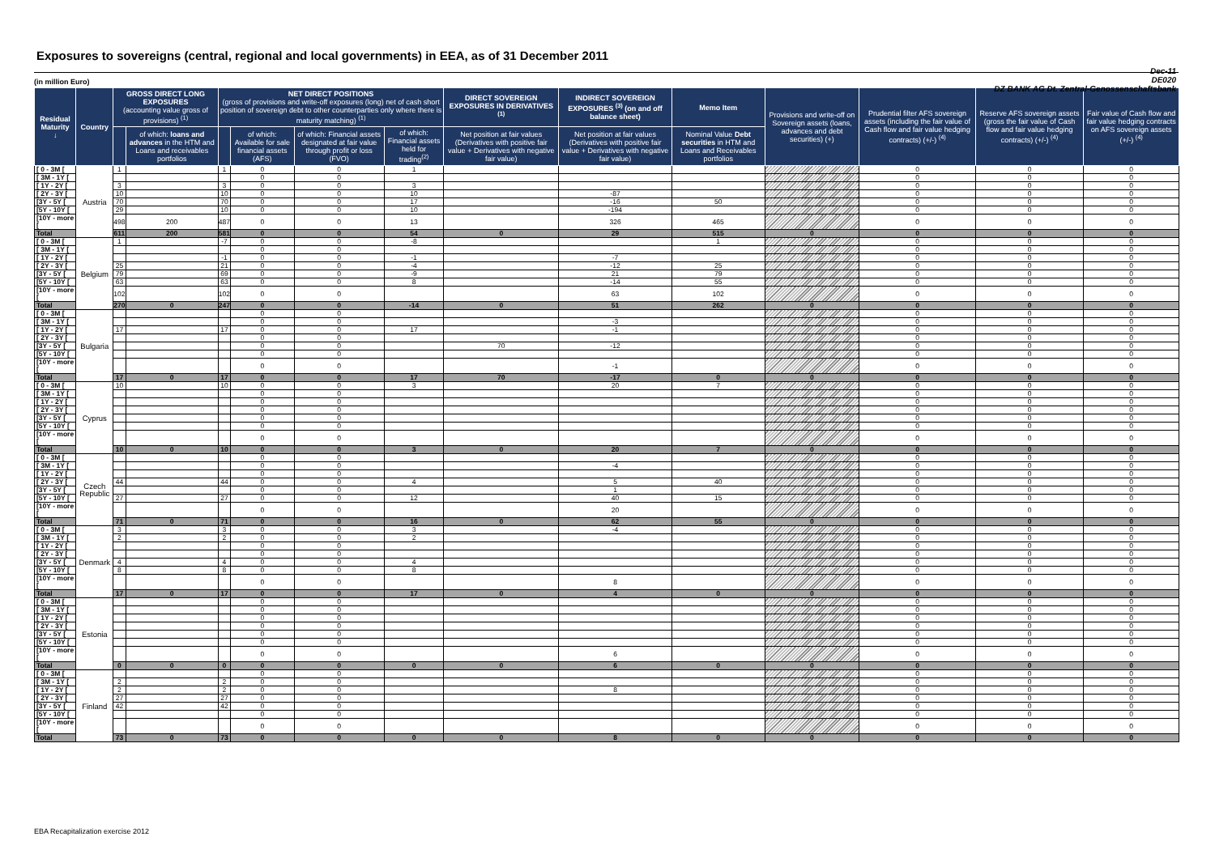Exposures to sovereigns (central, regional and local governments) in EEA, as of 31 December 2011
Dec-11
DE020
DZ BANK AG Dt. Zentral-Genossenschaftsbank
(in million Euro)
| Residual Maturity ↓ | Country | GROSS DIRECT LONG EXPOSURES (accounting value gross of provisions) <sup>(1)</sup> | | NET DIRECT POSITIONS (gross of provisions and write-off exposures (long) net of cash short position of sovereign debt to other counterparties only where there is maturity matching) <sup>(1)</sup> | | | | DIRECT SOVEREIGN EXPOSURES IN DERIVATIVES <sup>(1)</sup> | INDIRECT SOVEREIGN EXPOSURES <sup>(3)</sup> (on and off balance sheet) | Memo Item | Provisions and write-off on Sovereign assets (loans, advances and debt securities) (+) | Prudential filter AFS sovereign assets (including the fair value of Cash flow and fair value hedging contracts) (+/-) <sup>(4)</sup> | Reserve AFS sovereign assets (gross the fair value of Cash flow and fair value hedging contracts) (+/-) <sup>(4)</sup> | Fair value of Cash flow and fair value hedging contracts on AFS sovereign assets (+/-) <sup>(4)</sup> |
| --- | --- | --- | --- | --- | --- | --- | --- | --- | --- | --- | --- | --- | --- | --- |
| | | | of which: loans and advances in the HTM and Loans and receivables portfolios | | of which: Available for sale financial assets (AFS) | of which: Financial assets designated at fair value through profit or loss (FVO) | of which: Financial assets held for trading<sup>(2)</sup> | Net position at fair values (Derivatives with positive fair value + Derivatives with negative fair value) | Net position at fair values (Derivatives with positive fair value + Derivatives with negative fair value) | Nominal Value Debt securities in HTM and Loans and Receivables portfolios | | | | |
| [ 0 - 3M [ | Austria | 1 | | 1 | 0 | 0 | 1 | | | | | 0 | 0 | 0 |
| [ 3M - 1Y [ | | | | | 0 | 0 | | | | | | 0 | 0 | 0 |
| [ 1Y - 2Y [ | | 3 | | 3 | 0 | 0 | 3 | | | | | 0 | 0 | 0 |
| [ 2Y - 3Y [ | | 10 | | 10 | 0 | 0 | 10 | | -87 | | | 0 | 0 | 0 |
| [3Y - 5Y [ | | 70 | | 70 | 0 | 0 | 17 | | -16 | 50 | | 0 | 0 | 0 |
| [5Y - 10Y [ | | 29 | | 10 | 0 | 0 | 10 | | -194 | | | 0 | 0 | 0 |
| [10Y - more [ | | 498 | 200 | 487 | 0 | 0 | 13 | | 326 | 465 | | 0 | 0 | 0 |
| Total | | 611 | 200 | 581 | 0 | 0 | 54 | 0 | 29 | 515 | 0 | 0 | 0 | 0 |
| [ 0 - 3M [ | Belgium | 1 | | -7 | 0 | 0 | -8 | | | 1 | | 0 | 0 | 0 |
| [ 3M - 1Y [ | | | | | 0 | 0 | | | | | | 0 | 0 | 0 |
| [ 1Y - 2Y [ | | | | -1 | 0 | 0 | -1 | | -7 | | | 0 | 0 | 0 |
| [ 2Y - 3Y [ | | 25 | | 21 | 0 | 0 | -4 | | -12 | 25 | | 0 | 0 | 0 |
| [3Y - 5Y [ | | 79 | | 69 | 0 | 0 | -9 | | 21 | 79 | | 0 | 0 | 0 |
| [5Y - 10Y [ | | 63 | | 63 | 0 | 0 | 8 | | -14 | 55 | | 0 | 0 | 0 |
| [10Y - more [ | | 102 | | 102 | 0 | 0 | | | 63 | 102 | | 0 | 0 | 0 |
| Total | | 270 | 0 | 247 | 0 | 0 | -14 | 0 | 51 | 262 | 0 | 0 | 0 | 0 |
| [ 0 - 3M [ | Bulgaria | | | | 0 | 0 | | | | | | 0 | 0 | 0 |
| [ 3M - 1Y [ | | | | | 0 | 0 | | | -3 | | | 0 | 0 | 0 |
| [ 1Y - 2Y [ | | 17 | | 17 | 0 | 0 | 17 | | -1 | | | 0 | 0 | 0 |
| [ 2Y - 3Y [ | | | | | 0 | 0 | | | | | | 0 | 0 | 0 |
| [3Y - 5Y [ | | | | | 0 | 0 | | 70 | -12 | | | 0 | 0 | 0 |
| [5Y - 10Y [ | | | | | 0 | 0 | | | | | | 0 | 0 | 0 |
| [10Y - more [ | | | | | 0 | 0 | | | -1 | | | 0 | 0 | 0 |
| Total | | 17 | 0 | 17 | 0 | 0 | 17 | 70 | -17 | 0 | 0 | 0 | 0 | 0 |
| [ 0 - 3M [ | Cyprus | 10 | | 10 | 0 | 0 | 3 | | 20 | 7 | | 0 | 0 | 0 |
| [ 3M - 1Y [ | | | | | 0 | 0 | | | | | | 0 | 0 | 0 |
| [ 1Y - 2Y [ | | | | | 0 | 0 | | | | | | 0 | 0 | 0 |
| [ 2Y - 3Y [ | | | | | 0 | 0 | | | | | | 0 | 0 | 0 |
| [3Y - 5Y [ | | | | | 0 | 0 | | | | | | 0 | 0 | 0 |
| [5Y - 10Y [ | | | | | 0 | 0 | | | | | | 0 | 0 | 0 |
| [10Y - more [ | | | | | 0 | 0 | | | | | | 0 | 0 | 0 |
| Total | | 10 | 0 | 10 | 0 | 0 | 3 | 0 | 20 | 7 | 0 | 0 | 0 | 0 |
| [ 0 - 3M [ | Czech Republic | | | | 0 | 0 | | | | | | 0 | 0 | 0 |
| [ 3M - 1Y [ | | | | | 0 | 0 | | | -4 | | | 0 | 0 | 0 |
| [ 1Y - 2Y [ | | | | | 0 | 0 | | | | | | 0 | 0 | 0 |
| [ 2Y - 3Y [ | | 44 | | 44 | 0 | 0 | 4 | | 5 | 40 | | 0 | 0 | 0 |
| [3Y - 5Y [ | | | | | 0 | 0 | | | 1 | | | 0 | 0 | 0 |
| [5Y - 10Y [ | | 27 | | 27 | 0 | 0 | 12 | | 40 | 15 | | 0 | 0 | 0 |
| [10Y - more [ | | | | | 0 | 0 | | | 20 | | | 0 | 0 | 0 |
| Total | | 71 | 0 | 71 | 0 | 0 | 16 | 0 | 62 | 55 | 0 | 0 | 0 | 0 |
| [ 0 - 3M [ | Denmark | 3 | | 3 | 0 | 0 | 3 | | -4 | | | 0 | 0 | 0 |
| [ 3M - 1Y [ | | 2 | | 2 | 0 | 0 | 2 | | | | | 0 | 0 | 0 |
| [ 1Y - 2Y [ | | | | | 0 | 0 | | | | | | 0 | 0 | 0 |
| [ 2Y - 3Y [ | | | | | 0 | 0 | | | | | | 0 | 0 | 0 |
| [3Y - 5Y [ | | 4 | | 4 | 0 | 0 | 4 | | | | | 0 | 0 | 0 |
| [5Y - 10Y [ | | 8 | | 8 | 0 | 0 | 8 | | | | | 0 | 0 | 0 |
| [10Y - more [ | | | | | 0 | 0 | | | 8 | | | 0 | 0 | 0 |
| Total | | 17 | 0 | 17 | 0 | 0 | 17 | 0 | 4 | 0 | 0 | 0 | 0 | 0 |
| [ 0 - 3M [ | Estonia | | | | 0 | 0 | | | | | | 0 | 0 | 0 |
| [ 3M - 1Y [ | | | | | 0 | 0 | | | | | | 0 | 0 | 0 |
| [ 1Y - 2Y [ | | | | | 0 | 0 | | | | | | 0 | 0 | 0 |
| [ 2Y - 3Y [ | | | | | 0 | 0 | | | | | | 0 | 0 | 0 |
| [3Y - 5Y [ | | | | | 0 | 0 | | | | | | 0 | 0 | 0 |
| [5Y - 10Y [ | | | | | 0 | 0 | | | | | | 0 | 0 | 0 |
| [10Y - more [ | | | | | 0 | 0 | | | 6 | | | 0 | 0 | 0 |
| Total | | 0 | 0 | 0 | 0 | 0 | 0 | 0 | 6 | 0 | 0 | 0 | 0 | 0 |
| [ 0 - 3M [ | Finland | | | | 0 | 0 | | | | | | 0 | 0 | 0 |
| [ 3M - 1Y [ | | 2 | | 2 | 0 | 0 | | | | | | 0 | 0 | 0 |
| [ 1Y - 2Y [ | | 2 | | 2 | 0 | 0 | | | 8 | | | 0 | 0 | 0 |
| [ 2Y - 3Y [ | | 27 | | 27 | 0 | 0 | | | | | | 0 | 0 | 0 |
| [3Y - 5Y [ | | 42 | | 42 | 0 | 0 | | | | | | 0 | 0 | 0 |
| [5Y - 10Y [ | | | | | 0 | 0 | | | | | | 0 | 0 | 0 |
| [10Y - more [ | | | | | 0 | 0 | | | | | | 0 | 0 | 0 |
| Total | | 73 | 0 | 73 | 0 | 0 | 0 | 0 | 8 | 0 | 0 | 0 | 0 | 0 |
EBA Recapitalization exercise 2012